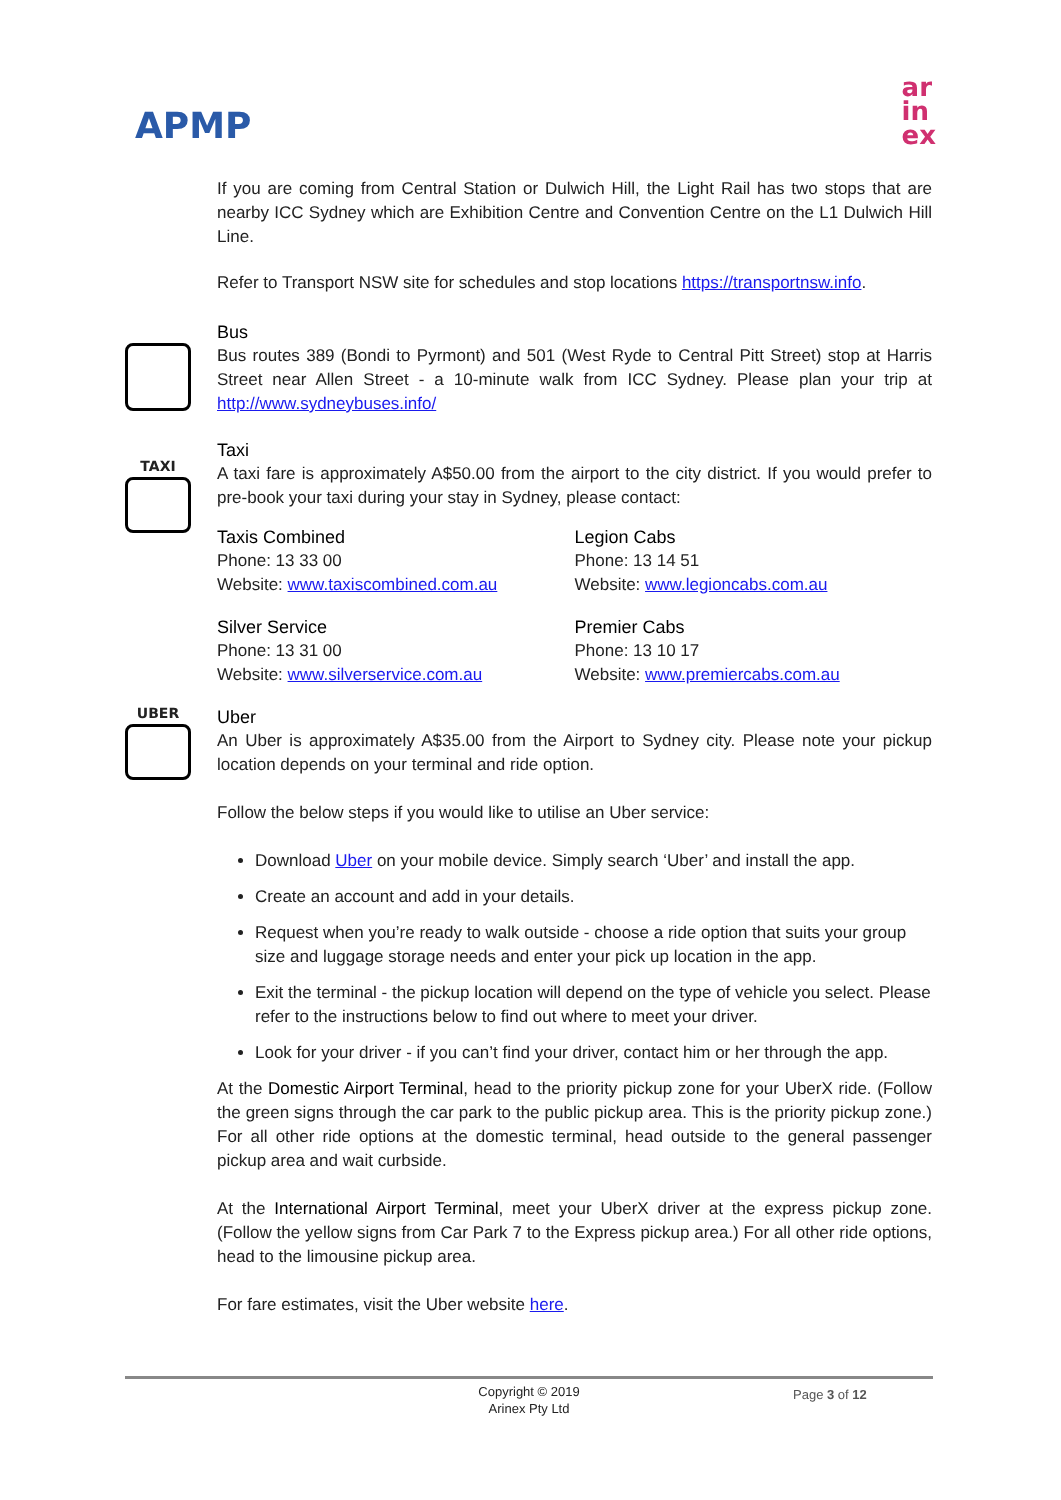APMP
ar
in
ex
If you are coming from Central Station or Dulwich Hill, the Light Rail has two stops that are nearby ICC Sydney which are Exhibition Centre and Convention Centre on the L1 Dulwich Hill Line.
Refer to Transport NSW site for schedules and stop locations https://transportnsw.info.
Bus
Bus routes 389 (Bondi to Pyrmont) and 501 (West Ryde to Central Pitt Street) stop at Harris Street near Allen Street - a 10-minute walk from ICC Sydney. Please plan your trip at http://www.sydneybuses.info/
TAXI
Taxi
A taxi fare is approximately A$50.00 from the airport to the city district. If you would prefer to pre-book your taxi during your stay in Sydney, please contact:
Taxis Combined
Phone: 13 33 00
Website: www.taxiscombined.com.au
Legion Cabs
Phone: 13 14 51
Website: www.legioncabs.com.au
Silver Service
Phone: 13 31 00
Website: www.silverservice.com.au
Premier Cabs
Phone: 13 10 17
Website: www.premiercabs.com.au
UBER
Uber
An Uber is approximately A$35.00 from the Airport to Sydney city. Please note your pickup location depends on your terminal and ride option.
Follow the below steps if you would like to utilise an Uber service:
Download Uber on your mobile device. Simply search ‘Uber’ and install the app.
Create an account and add in your details.
Request when you’re ready to walk outside - choose a ride option that suits your group size and luggage storage needs and enter your pick up location in the app.
Exit the terminal - the pickup location will depend on the type of vehicle you select. Please refer to the instructions below to find out where to meet your driver.
Look for your driver - if you can’t find your driver, contact him or her through the app.
At the Domestic Airport Terminal, head to the priority pickup zone for your UberX ride. (Follow the green signs through the car park to the public pickup area. This is the priority pickup zone.) For all other ride options at the domestic terminal, head outside to the general passenger pickup area and wait curbside.
At the International Airport Terminal, meet your UberX driver at the express pickup zone. (Follow the yellow signs from Car Park 7 to the Express pickup area.) For all other ride options, head to the limousine pickup area.
For fare estimates, visit the Uber website here.
Copyright © 2019
Arinex Pty Ltd
Page 3 of 12